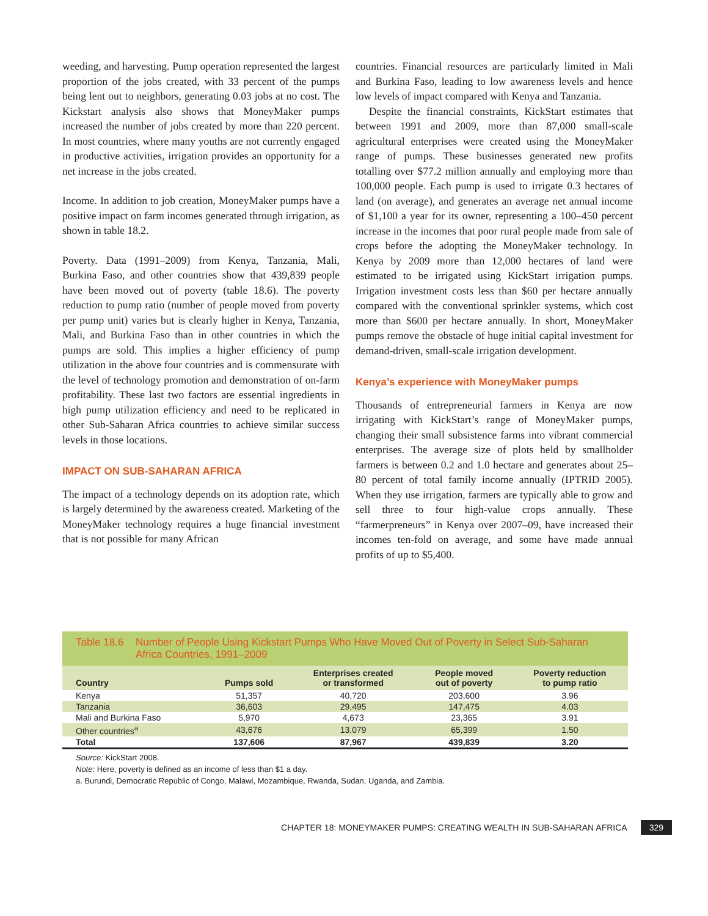weeding, and harvesting. Pump operation represented the largest proportion of the jobs created, with 33 percent of the pumps being lent out to neighbors, generating 0.03 jobs at no cost. The Kickstart analysis also shows that MoneyMaker pumps increased the number of jobs created by more than 220 percent. In most countries, where many youths are not currently engaged in productive activities, irrigation provides an opportunity for a net increase in the jobs created.
Income. In addition to job creation, MoneyMaker pumps have a positive impact on farm incomes generated through irrigation, as shown in table 18.2.
Poverty. Data (1991–2009) from Kenya, Tanzania, Mali, Burkina Faso, and other countries show that 439,839 people have been moved out of poverty (table 18.6). The poverty reduction to pump ratio (number of people moved from poverty per pump unit) varies but is clearly higher in Kenya, Tanzania, Mali, and Burkina Faso than in other countries in which the pumps are sold. This implies a higher efficiency of pump utilization in the above four countries and is commensurate with the level of technology promotion and demonstration of on-farm profitability. These last two factors are essential ingredients in high pump utilization efficiency and need to be replicated in other Sub-Saharan Africa countries to achieve similar success levels in those locations.
IMPACT ON SUB-SAHARAN AFRICA
The impact of a technology depends on its adoption rate, which is largely determined by the awareness created. Marketing of the MoneyMaker technology requires a huge financial investment that is not possible for many African
countries. Financial resources are particularly limited in Mali and Burkina Faso, leading to low awareness levels and hence low levels of impact compared with Kenya and Tanzania.
Despite the financial constraints, KickStart estimates that between 1991 and 2009, more than 87,000 small-scale agricultural enterprises were created using the MoneyMaker range of pumps. These businesses generated new profits totalling over $77.2 million annually and employing more than 100,000 people. Each pump is used to irrigate 0.3 hectares of land (on average), and generates an average net annual income of $1,100 a year for its owner, representing a 100–450 percent increase in the incomes that poor rural people made from sale of crops before the adopting the MoneyMaker technology. In Kenya by 2009 more than 12,000 hectares of land were estimated to be irrigated using KickStart irrigation pumps. Irrigation investment costs less than $60 per hectare annually compared with the conventional sprinkler systems, which cost more than $600 per hectare annually. In short, MoneyMaker pumps remove the obstacle of huge initial capital investment for demand-driven, small-scale irrigation development.
Kenya’s experience with MoneyMaker pumps
Thousands of entrepreneurial farmers in Kenya are now irrigating with KickStart’s range of MoneyMaker pumps, changing their small subsistence farms into vibrant commercial enterprises. The average size of plots held by smallholder farmers is between 0.2 and 1.0 hectare and generates about 25–80 percent of total family income annually (IPTRID 2005). When they use irrigation, farmers are typically able to grow and sell three to four high-value crops annually. These “farmerpreneurs” in Kenya over 2007–09, have increased their incomes ten-fold on average, and some have made annual profits of up to $5,400.
Table 18.6
Number of People Using Kickstart Pumps Who Have Moved Out of Poverty in Select Sub-Saharan Africa Countries, 1991–2009
| Country | Pumps sold | Enterprises created or transformed | People moved out of poverty | Poverty reduction to pump ratio |
| --- | --- | --- | --- | --- |
| Kenya | 51,357 | 40,720 | 203,600 | 3.96 |
| Tanzania | 36,603 | 29,495 | 147,475 | 4.03 |
| Mali and Burkina Faso | 5,970 | 4,673 | 23,365 | 3.91 |
| Other countries<sup>a</sup> | 43,676 | 13,079 | 65,399 | 1.50 |
| Total | 137,606 | 87,967 | 439,839 | 3.20 |
Source: KickStart 2008.
Note: Here, poverty is defined as an income of less than $1 a day.
a. Burundi, Democratic Republic of Congo, Malawi, Mozambique, Rwanda, Sudan, Uganda, and Zambia.
CHAPTER 18: MONEYMAKER PUMPS: CREATING WEALTH IN SUB-SAHARAN AFRICA 329